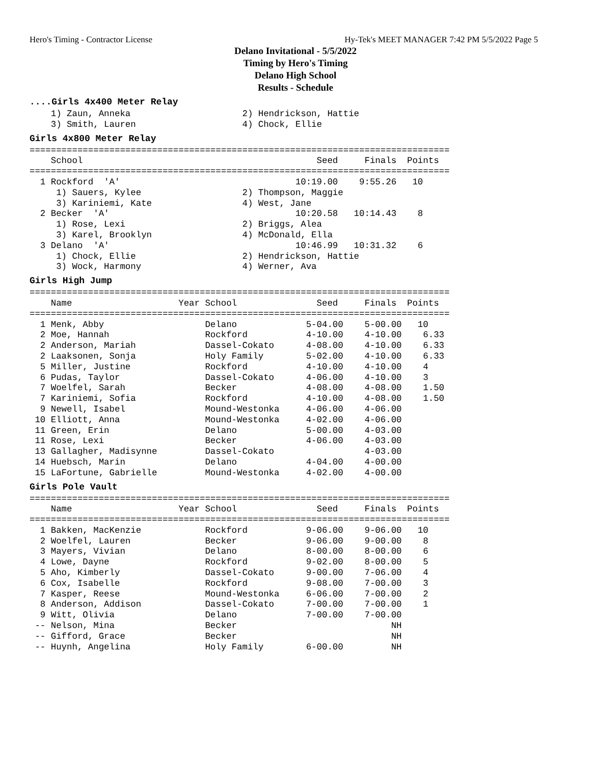Hero's Timing - Contractor License Hy-Tek's MEET MANAGER 7:42 PM 5/5/2022 Page 5
Delano Invitational - 5/5/2022
Timing by Hero's Timing
Delano High School
Results - Schedule
....Girls 4x400 Meter Relay
    1) Zaun, Anneka                     2) Hendrickson, Hattie
    3) Smith, Lauren                    4) Chock, Ellie
Girls 4x800 Meter Relay
===============================================================================
    School                                            Seed     Finals  Points
===============================================================================
  1 Rockford  'A'                                 10:19.00    9:55.26   10
     1) Sauers, Kylee                   2) Thompson, Maggie
     3) Kariniemi, Kate                 4) West, Jane
  2 Becker  'A'                                   10:20.58   10:14.43    8
     1) Rose, Lexi                      2) Briggs, Alea
     3) Karel, Brooklyn                 4) McDonald, Ella
  3 Delano  'A'                                   10:46.99   10:31.32    6
     1) Chock, Ellie                    2) Hendrickson, Hattie
     3) Wock, Harmony                   4) Werner, Ava
Girls High Jump
===============================================================================
    Name                    Year School               Seed     Finals  Points
===============================================================================
  1 Menk, Abby                   Delano             5-04.00    5-00.00   10
  2 Moe, Hannah                  Rockford           4-10.00    4-10.00    6.33
  2 Anderson, Mariah             Dassel-Cokato      4-08.00    4-10.00    6.33
  2 Laaksonen, Sonja             Holy Family        5-02.00    4-10.00    6.33
  5 Miller, Justine              Rockford           4-10.00    4-10.00    4
  6 Pudas, Taylor                Dassel-Cokato      4-06.00    4-10.00    3
  7 Woelfel, Sarah               Becker             4-08.00    4-08.00    1.50
  7 Kariniemi, Sofia             Rockford           4-10.00    4-08.00    1.50
  9 Newell, Isabel               Mound-Westonka     4-06.00    4-06.00
 10 Elliott, Anna                Mound-Westonka     4-02.00    4-06.00
 11 Green, Erin                  Delano             5-00.00    4-03.00
 11 Rose, Lexi                   Becker             4-06.00    4-03.00
 13 Gallagher, Madisynne         Dassel-Cokato                 4-03.00
 14 Huebsch, Marin               Delano             4-04.00    4-00.00
 15 LaFortune, Gabrielle         Mound-Westonka     4-02.00    4-00.00
Girls Pole Vault
===============================================================================
    Name                    Year School               Seed     Finals  Points
===============================================================================
  1 Bakken, MacKenzie            Rockford           9-06.00    9-06.00   10
  2 Woelfel, Lauren              Becker             9-06.00    9-00.00    8
  3 Mayers, Vivian               Delano             8-00.00    8-00.00    6
  4 Lowe, Dayne                  Rockford           9-02.00    8-00.00    5
  5 Aho, Kimberly                Dassel-Cokato      9-00.00    7-06.00    4
  6 Cox, Isabelle                Rockford           9-08.00    7-00.00    3
  7 Kasper, Reese                Mound-Westonka     6-06.00    7-00.00    2
  8 Anderson, Addison            Dassel-Cokato      7-00.00    7-00.00    1
  9 Witt, Olivia                 Delano             7-00.00    7-00.00
 -- Nelson, Mina                 Becker                             NH
 -- Gifford, Grace               Becker                             NH
 -- Huynh, Angelina              Holy Family        6-00.00         NH